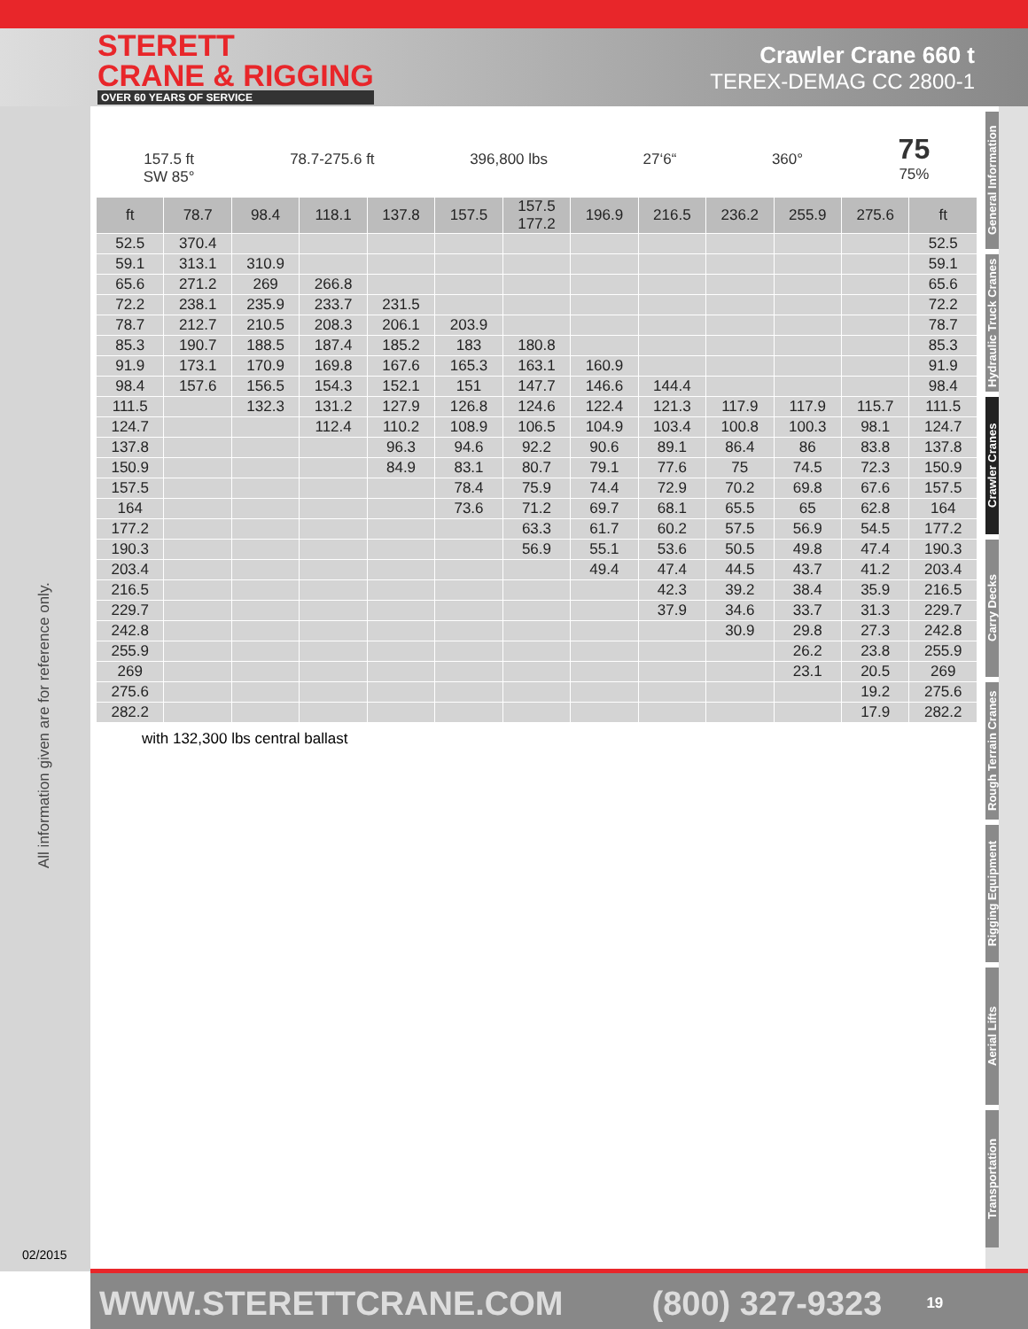STERETT
CRANE & RIGGING
OVER 60 YEARS OF SERVICE
Crawler Crane 660 t
TEREX-DEMAG CC 2800-1
All information given are for reference only.
02/2015
General Information
Hydraulic Truck Cranes
Crawler Cranes
Carry Decks
Rough Terrain Cranes
Rigging Equipment
Aerial Lifts
Transportation
157.5 ft
SW 85°
78.7-275.6 ft
396,800 lbs
27‘6“
360°
75
75%
| ft | 78.7 | 98.4 | 118.1 | 137.8 | 157.5 | 157.5 177.2 | 196.9 | 216.5 | 236.2 | 255.9 | 275.6 | ft |
| --- | --- | --- | --- | --- | --- | --- | --- | --- | --- | --- | --- | --- |
| 52.5 | 370.4 | | | | | | | | | | | 52.5 |
| 59.1 | 313.1 | 310.9 | | | | | | | | | | 59.1 |
| 65.6 | 271.2 | 269 | 266.8 | | | | | | | | | 65.6 |
| 72.2 | 238.1 | 235.9 | 233.7 | 231.5 | | | | | | | | 72.2 |
| 78.7 | 212.7 | 210.5 | 208.3 | 206.1 | 203.9 | | | | | | | 78.7 |
| 85.3 | 190.7 | 188.5 | 187.4 | 185.2 | 183 | 180.8 | | | | | | 85.3 |
| 91.9 | 173.1 | 170.9 | 169.8 | 167.6 | 165.3 | 163.1 | 160.9 | | | | | 91.9 |
| 98.4 | 157.6 | 156.5 | 154.3 | 152.1 | 151 | 147.7 | 146.6 | 144.4 | | | | 98.4 |
| 111.5 | | 132.3 | 131.2 | 127.9 | 126.8 | 124.6 | 122.4 | 121.3 | 117.9 | 117.9 | 115.7 | 111.5 |
| 124.7 | | | 112.4 | 110.2 | 108.9 | 106.5 | 104.9 | 103.4 | 100.8 | 100.3 | 98.1 | 124.7 |
| 137.8 | | | | 96.3 | 94.6 | 92.2 | 90.6 | 89.1 | 86.4 | 86 | 83.8 | 137.8 |
| 150.9 | | | | 84.9 | 83.1 | 80.7 | 79.1 | 77.6 | 75 | 74.5 | 72.3 | 150.9 |
| 157.5 | | | | | 78.4 | 75.9 | 74.4 | 72.9 | 70.2 | 69.8 | 67.6 | 157.5 |
| 164 | | | | | 73.6 | 71.2 | 69.7 | 68.1 | 65.5 | 65 | 62.8 | 164 |
| 177.2 | | | | | | 63.3 | 61.7 | 60.2 | 57.5 | 56.9 | 54.5 | 177.2 |
| 190.3 | | | | | | 56.9 | 55.1 | 53.6 | 50.5 | 49.8 | 47.4 | 190.3 |
| 203.4 | | | | | | | 49.4 | 47.4 | 44.5 | 43.7 | 41.2 | 203.4 |
| 216.5 | | | | | | | | 42.3 | 39.2 | 38.4 | 35.9 | 216.5 |
| 229.7 | | | | | | | | 37.9 | 34.6 | 33.7 | 31.3 | 229.7 |
| 242.8 | | | | | | | | | 30.9 | 29.8 | 27.3 | 242.8 |
| 255.9 | | | | | | | | | | 26.2 | 23.8 | 255.9 |
| 269 | | | | | | | | | | 23.1 | 20.5 | 269 |
| 275.6 | | | | | | | | | | | 19.2 | 275.6 |
| 282.2 | | | | | | | | | | | 17.9 | 282.2 |
with 132,300 lbs central ballast
WWW.STERETTCRANE.COM (800) 327-9323 19